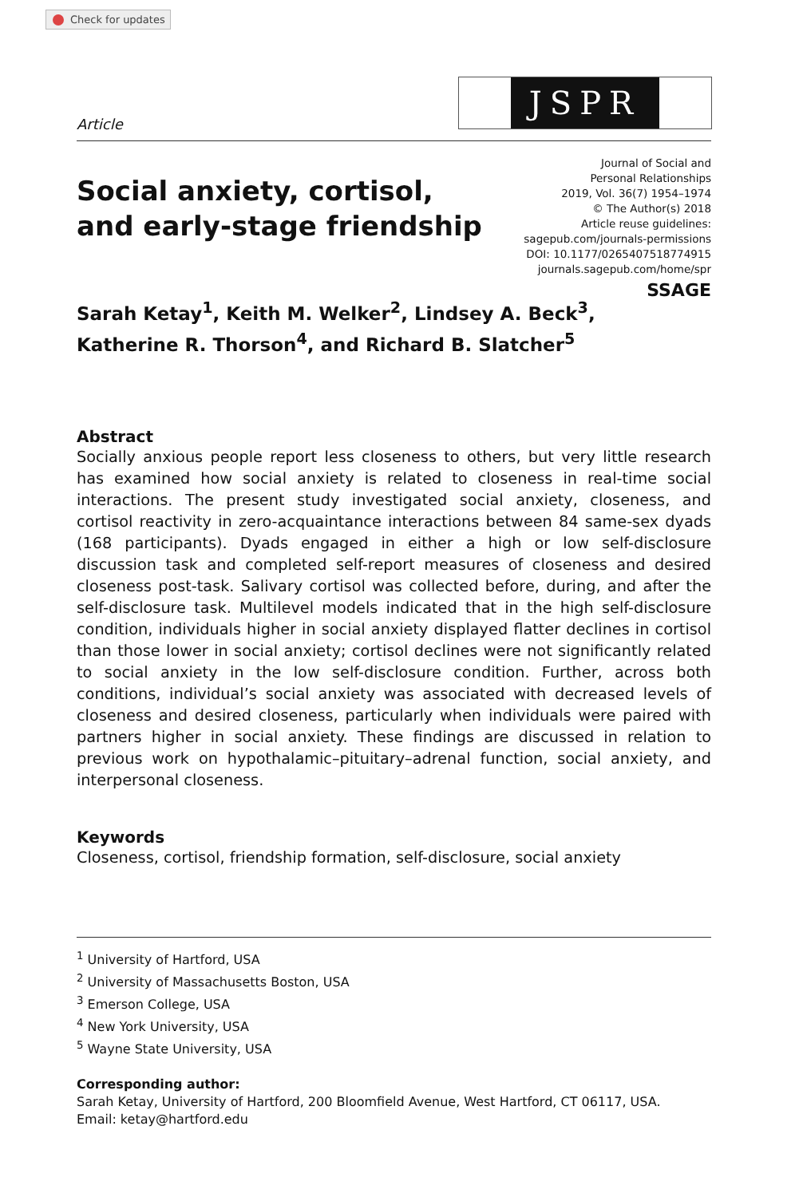Check for updates
JSPR
Article
Social anxiety, cortisol,
and early-stage friendship
Journal of Social and
Personal Relationships
2019, Vol. 36(7) 1954–1974
© The Author(s) 2018
Article reuse guidelines:
sagepub.com/journals-permissions
DOI: 10.1177/0265407518774915
journals.sagepub.com/home/spr
SSAGE
Sarah Ketay<sup>1</sup>, Keith M. Welker<sup>2</sup>, Lindsey A. Beck<sup>3</sup>,
Katherine R. Thorson<sup>4</sup>, and Richard B. Slatcher<sup>5</sup>
Abstract
Socially anxious people report less closeness to others, but very little research has examined how social anxiety is related to closeness in real-time social interactions. The present study investigated social anxiety, closeness, and cortisol reactivity in zero-acquaintance interactions between 84 same-sex dyads (168 participants). Dyads engaged in either a high or low self-disclosure discussion task and completed self-report measures of closeness and desired closeness post-task. Salivary cortisol was collected before, during, and after the self-disclosure task. Multilevel models indicated that in the high self-disclosure condition, individuals higher in social anxiety displayed flatter declines in cortisol than those lower in social anxiety; cortisol declines were not significantly related to social anxiety in the low self-disclosure condition. Further, across both conditions, individual’s social anxiety was associated with decreased levels of closeness and desired closeness, particularly when individuals were paired with partners higher in social anxiety. These findings are discussed in relation to previous work on hypothalamic–pituitary–adrenal function, social anxiety, and interpersonal closeness.
Keywords
Closeness, cortisol, friendship formation, self-disclosure, social anxiety
<sup>1</sup> University of Hartford, USA
<sup>2</sup> University of Massachusetts Boston, USA
<sup>3</sup> Emerson College, USA
<sup>4</sup> New York University, USA
<sup>5</sup> Wayne State University, USA
Corresponding author:
Sarah Ketay, University of Hartford, 200 Bloomfield Avenue, West Hartford, CT 06117, USA.
Email: ketay@hartford.edu